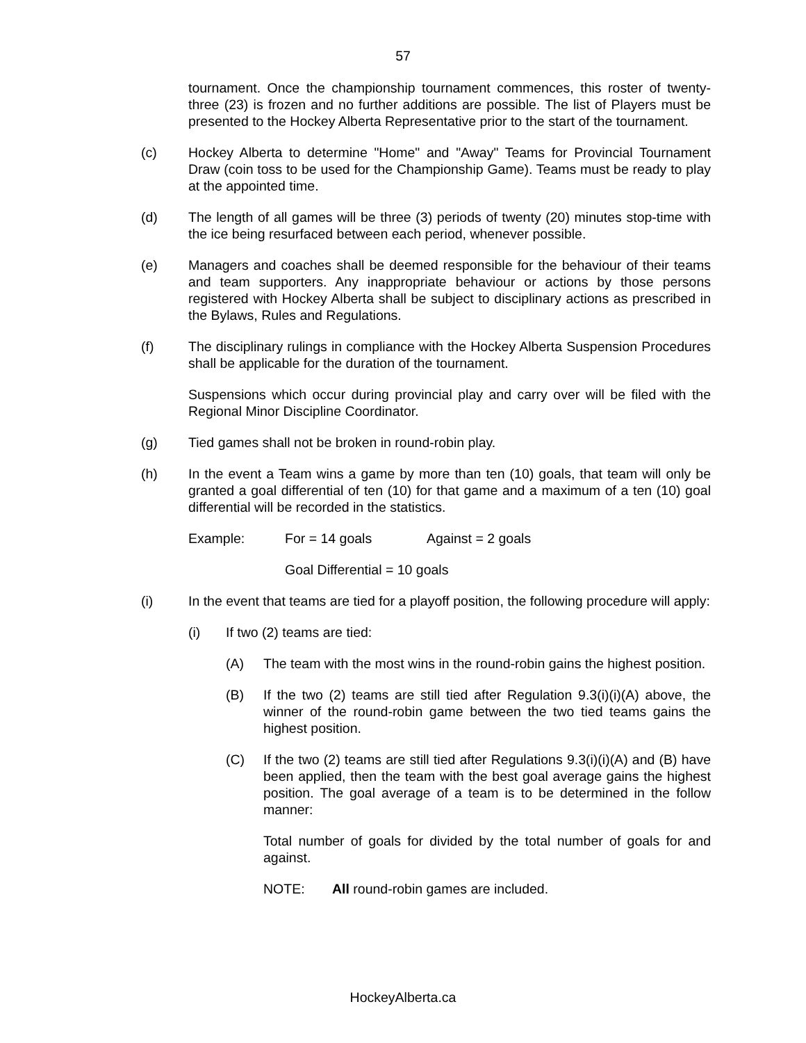57
tournament. Once the championship tournament commences, this roster of twenty-three (23) is frozen and no further additions are possible. The list of Players must be presented to the Hockey Alberta Representative prior to the start of the tournament.
(c) Hockey Alberta to determine "Home" and "Away" Teams for Provincial Tournament Draw (coin toss to be used for the Championship Game). Teams must be ready to play at the appointed time.
(d) The length of all games will be three (3) periods of twenty (20) minutes stop-time with the ice being resurfaced between each period, whenever possible.
(e) Managers and coaches shall be deemed responsible for the behaviour of their teams and team supporters. Any inappropriate behaviour or actions by those persons registered with Hockey Alberta shall be subject to disciplinary actions as prescribed in the Bylaws, Rules and Regulations.
(f) The disciplinary rulings in compliance with the Hockey Alberta Suspension Procedures shall be applicable for the duration of the tournament.
Suspensions which occur during provincial play and carry over will be filed with the Regional Minor Discipline Coordinator.
(g) Tied games shall not be broken in round-robin play.
(h) In the event a Team wins a game by more than ten (10) goals, that team will only be granted a goal differential of ten (10) for that game and a maximum of a ten (10) goal differential will be recorded in the statistics.
Example: For = 14 goals Against = 2 goals
Goal Differential = 10 goals
(i) In the event that teams are tied for a playoff position, the following procedure will apply:
(i) If two (2) teams are tied:
(A) The team with the most wins in the round-robin gains the highest position.
(B) If the two (2) teams are still tied after Regulation 9.3(i)(i)(A) above, the winner of the round-robin game between the two tied teams gains the highest position.
(C) If the two (2) teams are still tied after Regulations 9.3(i)(i)(A) and (B) have been applied, then the team with the best goal average gains the highest position. The goal average of a team is to be determined in the follow manner:
Total number of goals for divided by the total number of goals for and against.
NOTE: All round-robin games are included.
HockeyAlberta.ca